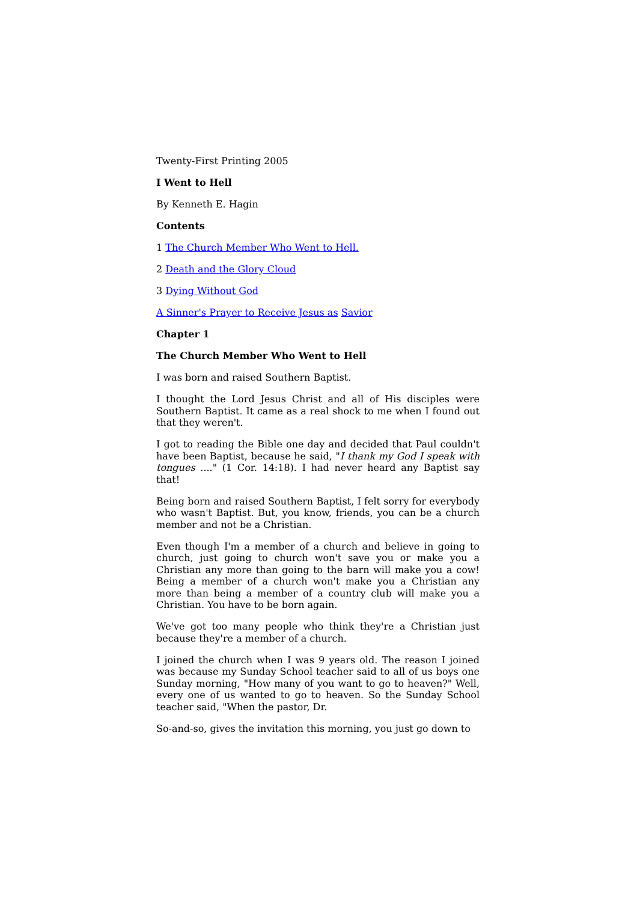Twenty-First Printing 2005
I Went to Hell
By Kenneth E. Hagin
Contents
1 The Church Member Who Went to Hell.
2 Death and the Glory Cloud
3 Dying Without God
A Sinner's Prayer to Receive Jesus as Savior
Chapter 1
The Church Member Who Went to Hell
I was born and raised Southern Baptist.
I thought the Lord Jesus Christ and all of His disciples were Southern Baptist. It came as a real shock to me when I found out that they weren't.
I got to reading the Bible one day and decided that Paul couldn't have been Baptist, because he said, "I thank my God I speak with tongues ...." (1 Cor. 14:18). I had never heard any Baptist say that!
Being born and raised Southern Baptist, I felt sorry for everybody who wasn't Baptist. But, you know, friends, you can be a church member and not be a Christian.
Even though I'm a member of a church and believe in going to church, just going to church won't save you or make you a Christian any more than going to the barn will make you a cow! Being a member of a church won't make you a Christian any more than being a member of a country club will make you a Christian. You have to be born again.
We've got too many people who think they're a Christian just because they're a member of a church.
I joined the church when I was 9 years old. The reason I joined was because my Sunday School teacher said to all of us boys one Sunday morning, "How many of you want to go to heaven?" Well, every one of us wanted to go to heaven. So the Sunday School teacher said, "When the pastor, Dr.
So-and-so, gives the invitation this morning, you just go down to